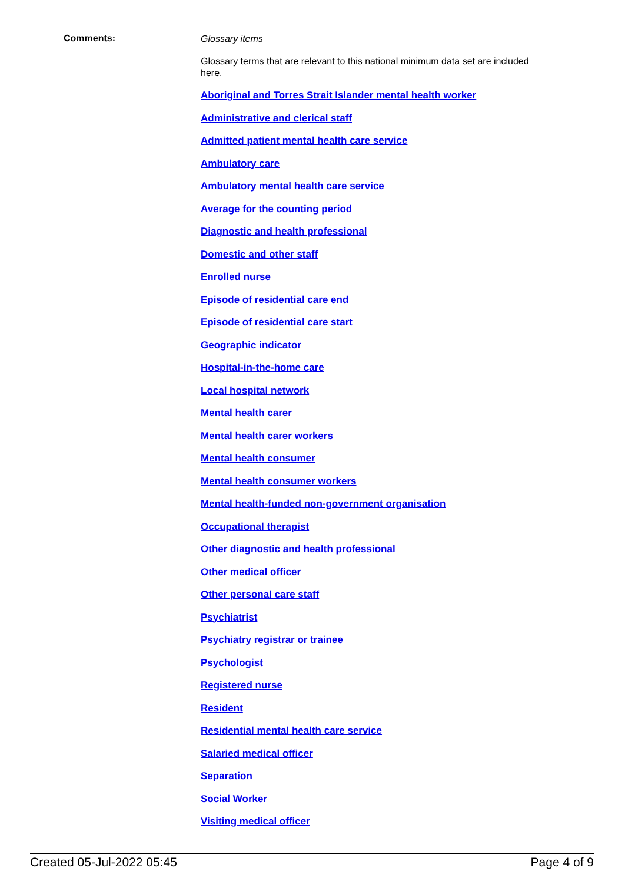Comments:
Glossary items
Glossary terms that are relevant to this national minimum data set are included here.
Aboriginal and Torres Strait Islander mental health worker
Administrative and clerical staff
Admitted patient mental health care service
Ambulatory care
Ambulatory mental health care service
Average for the counting period
Diagnostic and health professional
Domestic and other staff
Enrolled nurse
Episode of residential care end
Episode of residential care start
Geographic indicator
Hospital-in-the-home care
Local hospital network
Mental health carer
Mental health carer workers
Mental health consumer
Mental health consumer workers
Mental health-funded non-government organisation
Occupational therapist
Other diagnostic and health professional
Other medical officer
Other personal care staff
Psychiatrist
Psychiatry registrar or trainee
Psychologist
Registered nurse
Resident
Residential mental health care service
Salaried medical officer
Separation
Social Worker
Visiting medical officer
Created 05-Jul-2022 05:45 Page 4 of 9